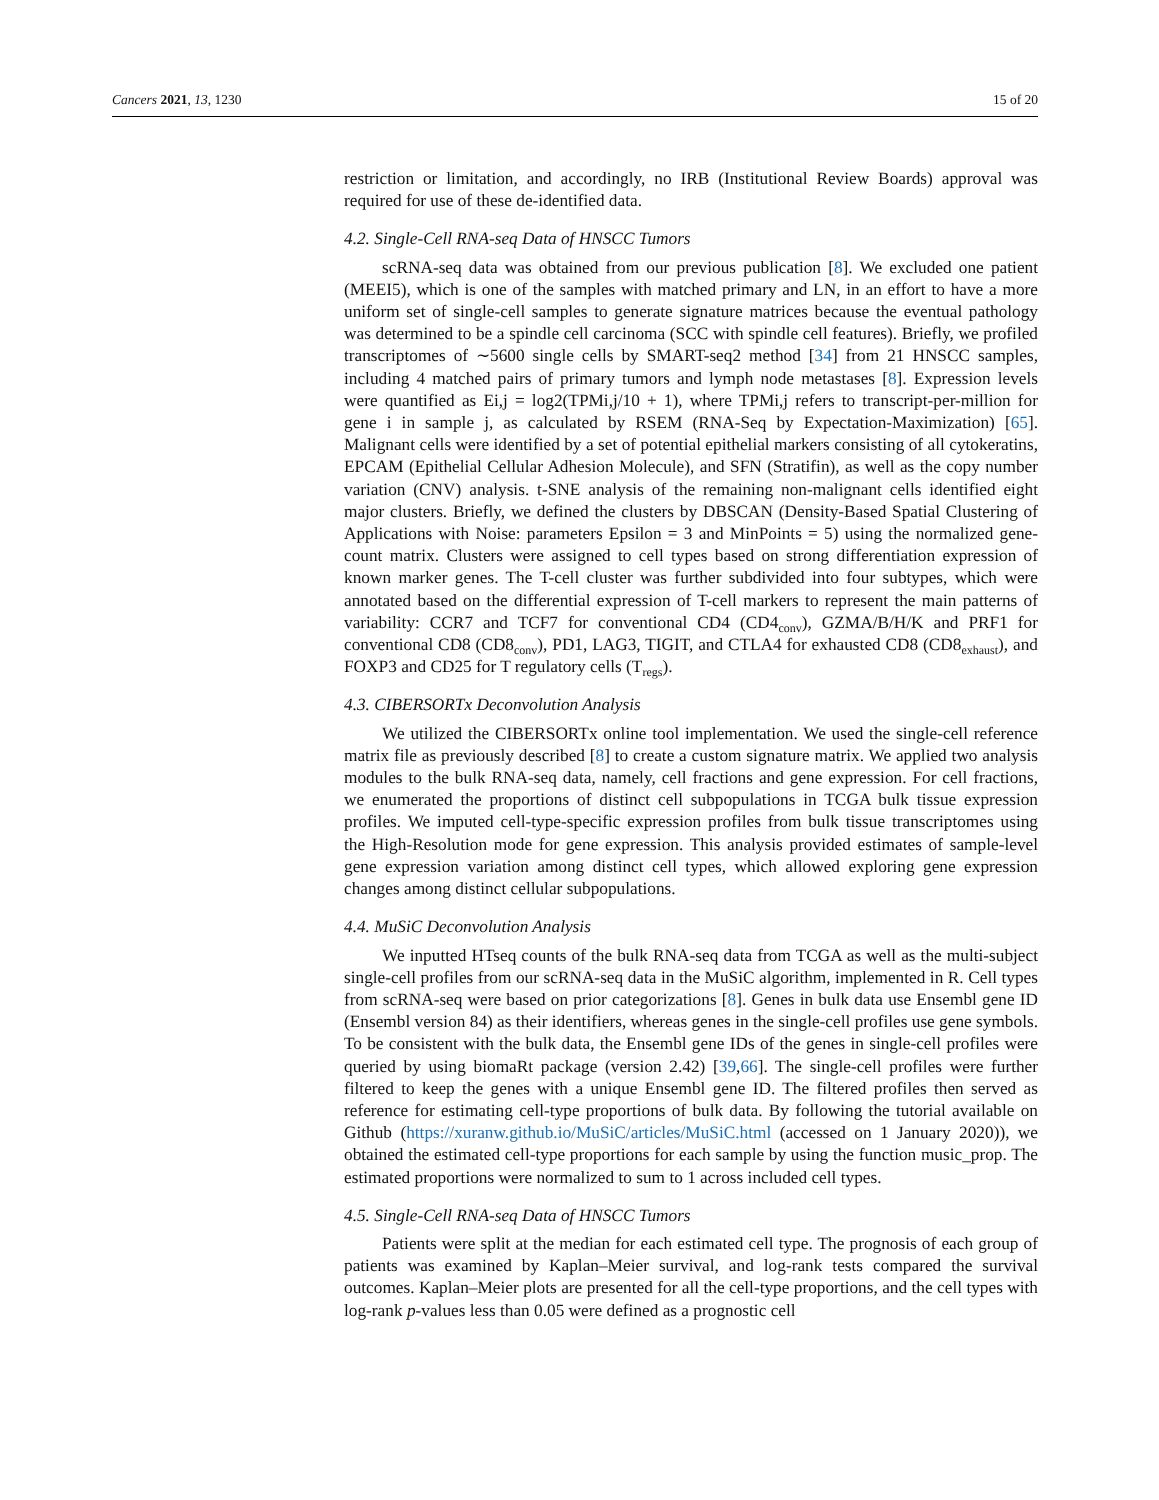Cancers 2021, 13, 1230 15 of 20
restriction or limitation, and accordingly, no IRB (Institutional Review Boards) approval was required for use of these de-identified data.
4.2. Single-Cell RNA-seq Data of HNSCC Tumors
scRNA-seq data was obtained from our previous publication [8]. We excluded one patient (MEEI5), which is one of the samples with matched primary and LN, in an effort to have a more uniform set of single-cell samples to generate signature matrices because the eventual pathology was determined to be a spindle cell carcinoma (SCC with spindle cell features). Briefly, we profiled transcriptomes of ∼5600 single cells by SMART-seq2 method [34] from 21 HNSCC samples, including 4 matched pairs of primary tumors and lymph node metastases [8]. Expression levels were quantified as Ei,j = log2(TPMi,j/10 + 1), where TPMi,j refers to transcript-per-million for gene i in sample j, as calculated by RSEM (RNA-Seq by Expectation-Maximization) [65]. Malignant cells were identified by a set of potential epithelial markers consisting of all cytokeratins, EPCAM (Epithelial Cellular Adhesion Molecule), and SFN (Stratifin), as well as the copy number variation (CNV) analysis. t-SNE analysis of the remaining non-malignant cells identified eight major clusters. Briefly, we defined the clusters by DBSCAN (Density-Based Spatial Clustering of Applications with Noise: parameters Epsilon = 3 and MinPoints = 5) using the normalized gene-count matrix. Clusters were assigned to cell types based on strong differentiation expression of known marker genes. The T-cell cluster was further subdivided into four subtypes, which were annotated based on the differential expression of T-cell markers to represent the main patterns of variability: CCR7 and TCF7 for conventional CD4 (CD4<sub>conv</sub>), GZMA/B/H/K and PRF1 for conventional CD8 (CD8<sub>conv</sub>), PD1, LAG3, TIGIT, and CTLA4 for exhausted CD8 (CD8<sub>exhaust</sub>), and FOXP3 and CD25 for T regulatory cells (T<sub>regs</sub>).
4.3. CIBERSORTx Deconvolution Analysis
We utilized the CIBERSORTx online tool implementation. We used the single-cell reference matrix file as previously described [8] to create a custom signature matrix. We applied two analysis modules to the bulk RNA-seq data, namely, cell fractions and gene expression. For cell fractions, we enumerated the proportions of distinct cell subpopulations in TCGA bulk tissue expression profiles. We imputed cell-type-specific expression profiles from bulk tissue transcriptomes using the High-Resolution mode for gene expression. This analysis provided estimates of sample-level gene expression variation among distinct cell types, which allowed exploring gene expression changes among distinct cellular subpopulations.
4.4. MuSiC Deconvolution Analysis
We inputted HTseq counts of the bulk RNA-seq data from TCGA as well as the multi-subject single-cell profiles from our scRNA-seq data in the MuSiC algorithm, implemented in R. Cell types from scRNA-seq were based on prior categorizations [8]. Genes in bulk data use Ensembl gene ID (Ensembl version 84) as their identifiers, whereas genes in the single-cell profiles use gene symbols. To be consistent with the bulk data, the Ensembl gene IDs of the genes in single-cell profiles were queried by using biomaRt package (version 2.42) [39,66]. The single-cell profiles were further filtered to keep the genes with a unique Ensembl gene ID. The filtered profiles then served as reference for estimating cell-type proportions of bulk data. By following the tutorial available on Github (https://xuranw.github.io/MuSiC/articles/MuSiC.html (accessed on 1 January 2020)), we obtained the estimated cell-type proportions for each sample by using the function music_prop. The estimated proportions were normalized to sum to 1 across included cell types.
4.5. Single-Cell RNA-seq Data of HNSCC Tumors
Patients were split at the median for each estimated cell type. The prognosis of each group of patients was examined by Kaplan–Meier survival, and log-rank tests compared the survival outcomes. Kaplan–Meier plots are presented for all the cell-type proportions, and the cell types with log-rank p-values less than 0.05 were defined as a prognostic cell